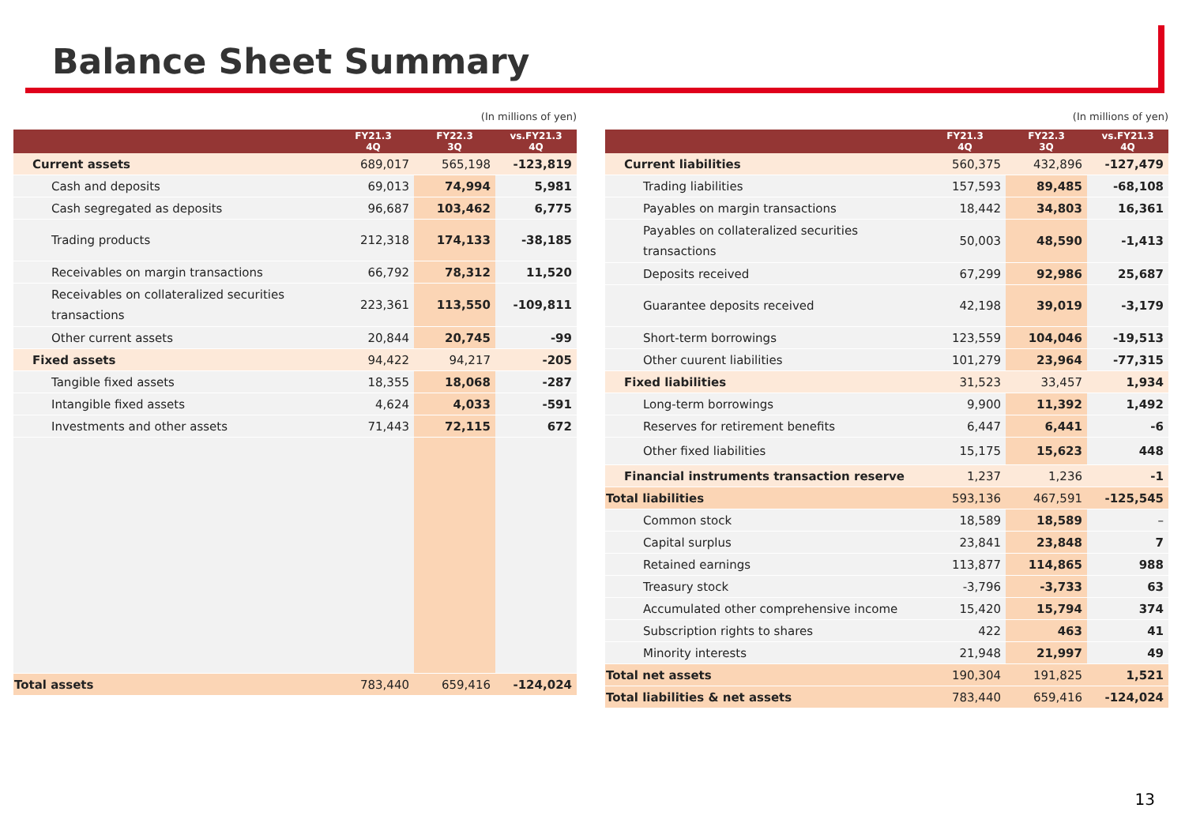Balance Sheet Summary
(In millions of yen)
| | FY21.3 4Q | FY22.3 3Q | vs.FY21.3 4Q |
| --- | --- | --- | --- |
| Current assets | 689,017 | 565,198 | -123,819 |
| Cash and deposits | 69,013 | 74,994 | 5,981 |
| Cash segregated as deposits | 96,687 | 103,462 | 6,775 |
| Trading products | 212,318 | 174,133 | -38,185 |
| Receivables on margin transactions | 66,792 | 78,312 | 11,520 |
| Receivables on collateralized securities transactions | 223,361 | 113,550 | -109,811 |
| Other current assets | 20,844 | 20,745 | -99 |
| Fixed assets | 94,422 | 94,217 | -205 |
| Tangible fixed assets | 18,355 | 18,068 | -287 |
| Intangible fixed assets | 4,624 | 4,033 | -591 |
| Investments and other assets | 71,443 | 72,115 | 672 |
| Total assets | 783,440 | 659,416 | -124,024 |
(In millions of yen)
| | FY21.3 4Q | FY22.3 3Q | vs.FY21.3 4Q |
| --- | --- | --- | --- |
| Current liabilities | 560,375 | 432,896 | -127,479 |
| Trading liabilities | 157,593 | 89,485 | -68,108 |
| Payables on margin transactions | 18,442 | 34,803 | 16,361 |
| Payables on collateralized securities transactions | 50,003 | 48,590 | -1,413 |
| Deposits received | 67,299 | 92,986 | 25,687 |
| Guarantee deposits received | 42,198 | 39,019 | -3,179 |
| Short-term borrowings | 123,559 | 104,046 | -19,513 |
| Other cuurent liabilities | 101,279 | 23,964 | -77,315 |
| Fixed liabilities | 31,523 | 33,457 | 1,934 |
| Long-term borrowings | 9,900 | 11,392 | 1,492 |
| Reserves for retirement benefits | 6,447 | 6,441 | -6 |
| Other fixed liabilities | 15,175 | 15,623 | 448 |
| Financial instruments transaction reserve | 1,237 | 1,236 | -1 |
| Total liabilities | 593,136 | 467,591 | -125,545 |
| Common stock | 18,589 | 18,589 | – |
| Capital surplus | 23,841 | 23,848 | 7 |
| Retained earnings | 113,877 | 114,865 | 988 |
| Treasury stock | -3,796 | -3,733 | 63 |
| Accumulated other comprehensive income | 15,420 | 15,794 | 374 |
| Subscription rights to shares | 422 | 463 | 41 |
| Minority interests | 21,948 | 21,997 | 49 |
| Total net assets | 190,304 | 191,825 | 1,521 |
| Total liabilities & net assets | 783,440 | 659,416 | -124,024 |
13